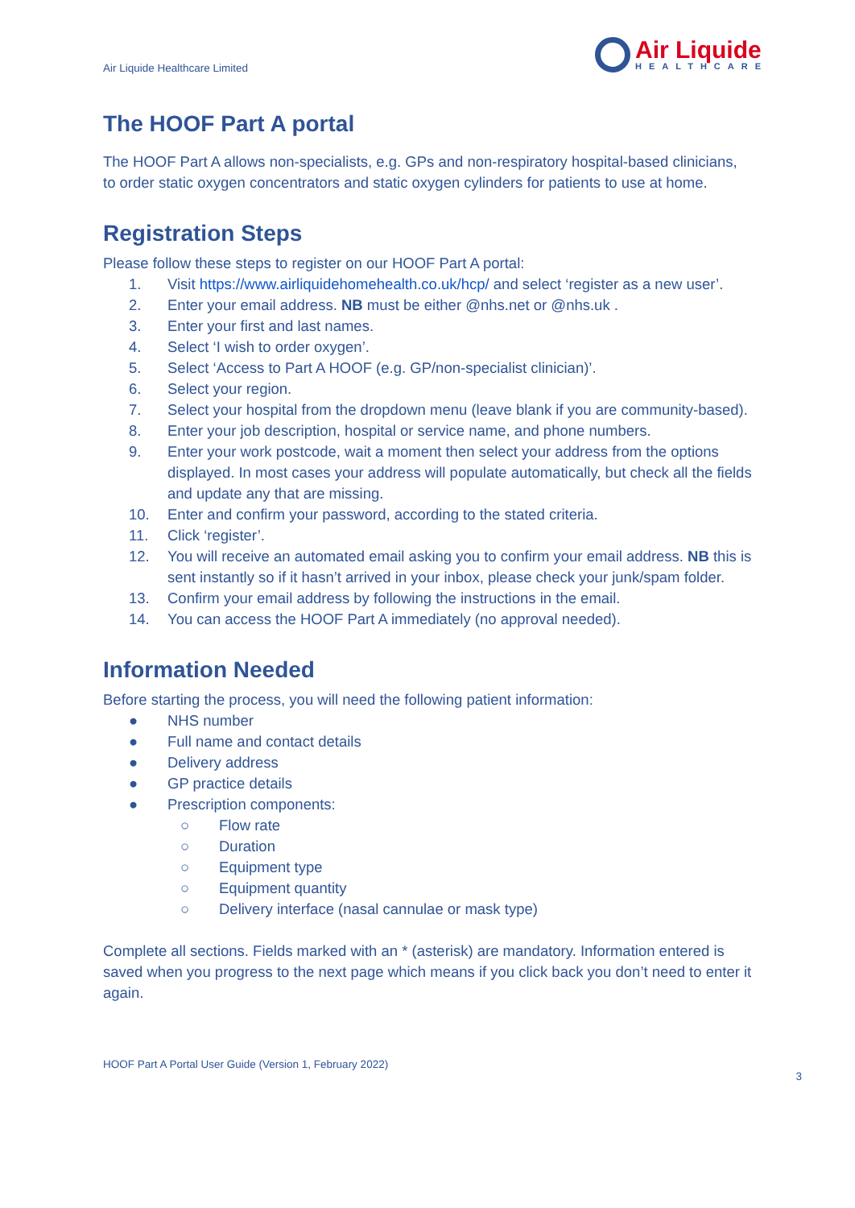Air Liquide Healthcare Limited
Air Liquide
HEALTHCARE
The HOOF Part A portal
The HOOF Part A allows non-specialists, e.g. GPs and non-respiratory hospital-based clinicians, to order static oxygen concentrators and static oxygen cylinders for patients to use at home.
Registration Steps
Please follow these steps to register on our HOOF Part A portal:
1. Visit https://www.airliquidehomehealth.co.uk/hcp/ and select ‘register as a new user’.
2. Enter your email address. NB must be either @nhs.net or @nhs.uk .
3. Enter your first and last names.
4. Select ‘I wish to order oxygen’.
5. Select ‘Access to Part A HOOF (e.g. GP/non-specialist clinician)’.
6. Select your region.
7. Select your hospital from the dropdown menu (leave blank if you are community-based).
8. Enter your job description, hospital or service name, and phone numbers.
9. Enter your work postcode, wait a moment then select your address from the options displayed. In most cases your address will populate automatically, but check all the fields and update any that are missing.
10. Enter and confirm your password, according to the stated criteria.
11. Click ‘register’.
12. You will receive an automated email asking you to confirm your email address. NB this is sent instantly so if it hasn’t arrived in your inbox, please check your junk/spam folder.
13. Confirm your email address by following the instructions in the email.
14. You can access the HOOF Part A immediately (no approval needed).
Information Needed
Before starting the process, you will need the following patient information:
● NHS number
● Full name and contact details
● Delivery address
● GP practice details
● Prescription components:
○ Flow rate
○ Duration
○ Equipment type
○ Equipment quantity
○ Delivery interface (nasal cannulae or mask type)
Complete all sections. Fields marked with an * (asterisk) are mandatory. Information entered is saved when you progress to the next page which means if you click back you don’t need to enter it again.
HOOF Part A Portal User Guide (Version 1, February 2022)
3